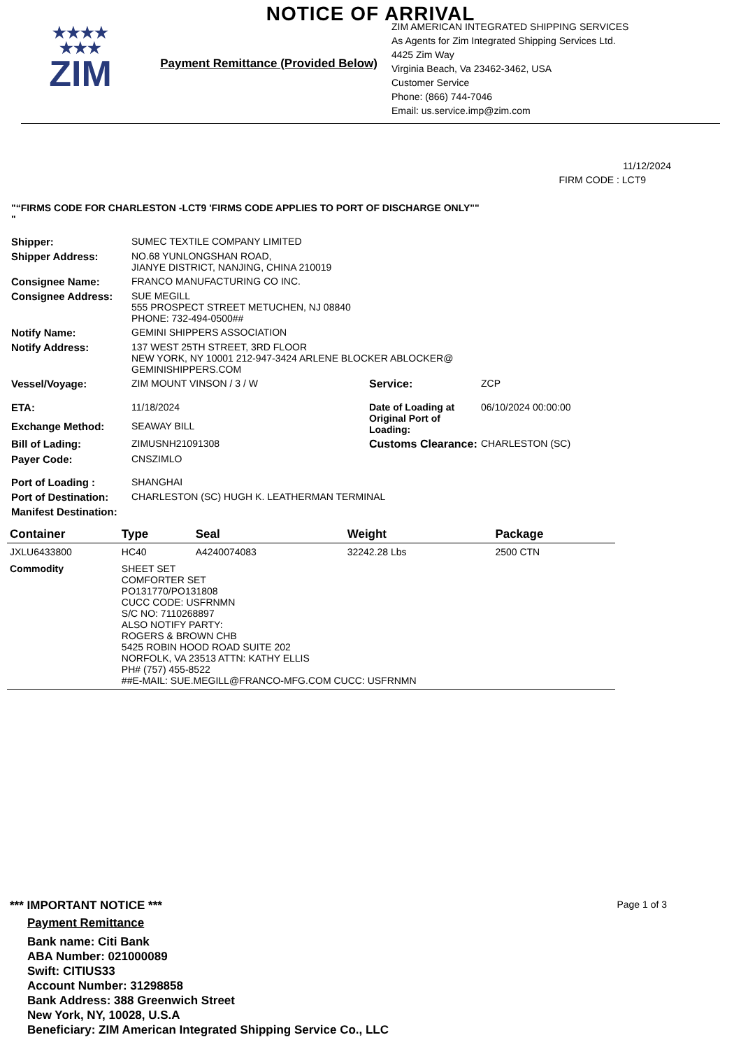NOTICE OF ARRIVAL
★★★★
★★★
ZIM
Payment Remittance (Provided Below)
ZIM AMERICAN INTEGRATED SHIPPING SERVICES
As Agents for Zim Integrated Shipping Services Ltd.
4425 Zim Way
Virginia Beach, Va 23462-3462, USA
Customer Service
Phone: (866) 744-7046
Email: us.service.imp@zim.com
11/12/2024
FIRM CODE : LCT9
"“FIRMS CODE FOR CHARLESTON -LCT9 'FIRMS CODE APPLIES TO PORT OF DISCHARGE ONLY""
"
| Shipper: | SUMEC TEXTILE COMPANY LIMITED | | |
| Shipper Address: | NO.68 YUNLONGSHAN ROAD, JIANYE DISTRICT, NANJING, CHINA 210019 | | |
| Consignee Name: | FRANCO MANUFACTURING CO INC. | | |
| Consignee Address: | SUE MEGILL 555 PROSPECT STREET METUCHEN, NJ 08840 PHONE: 732-494-0500## | | |
| Notify Name: | GEMINI SHIPPERS ASSOCIATION | | |
| Notify Address: | 137 WEST 25TH STREET, 3RD FLOOR NEW YORK, NY 10001 212-947-3424 ARLENE BLOCKER ABLOCKER@ GEMINISHIPPERS.COM | | |
| Vessel/Voyage: | ZIM MOUNT VINSON / 3 / W | Service: | ZCP |
| ETA: | 11/18/2024 | Date of Loading at Original Port of Loading: | 06/10/2024 00:00:00 |
| Exchange Method: | SEAWAY BILL | | |
| Bill of Lading: | ZIMUSNH21091308 | Customs Clearance: | CHARLESTON (SC) |
| Payer Code: | CNSZIMLO | | |
| Port of Loading : | SHANGHAI | | |
| Port of Destination: | CHARLESTON (SC) HUGH K. LEATHERMAN TERMINAL | | |
| Manifest Destination: | | | |
| Container | Type | Seal | Weight | Package |
| --- | --- | --- | --- | --- |
| JXLU6433800 | HC40 | A4240074083 | 32242.28 Lbs | 2500 CTN |
| Commodity | SHEET SET COMFORTER SET PO131770/PO131808 CUCC CODE: USFRNMN S/C NO: 7110268897 ALSO NOTIFY PARTY: ROGERS & BROWN CHB 5425 ROBIN HOOD ROAD SUITE 202 NORFOLK, VA 23513 ATTN: KATHY ELLIS PH# (757) 455-8522 ##E-MAIL: SUE.MEGILL@FRANCO-MFG.COM CUCC: USFRNMN | | | |
*** IMPORTANT NOTICE *** Page 1 of 3
Payment Remittance
Bank name: Citi Bank
ABA Number: 021000089
Swift: CITIUS33
Account Number: 31298858
Bank Address: 388 Greenwich Street
New York, NY, 10028, U.S.A
Beneficiary: ZIM American Integrated Shipping Service Co., LLC